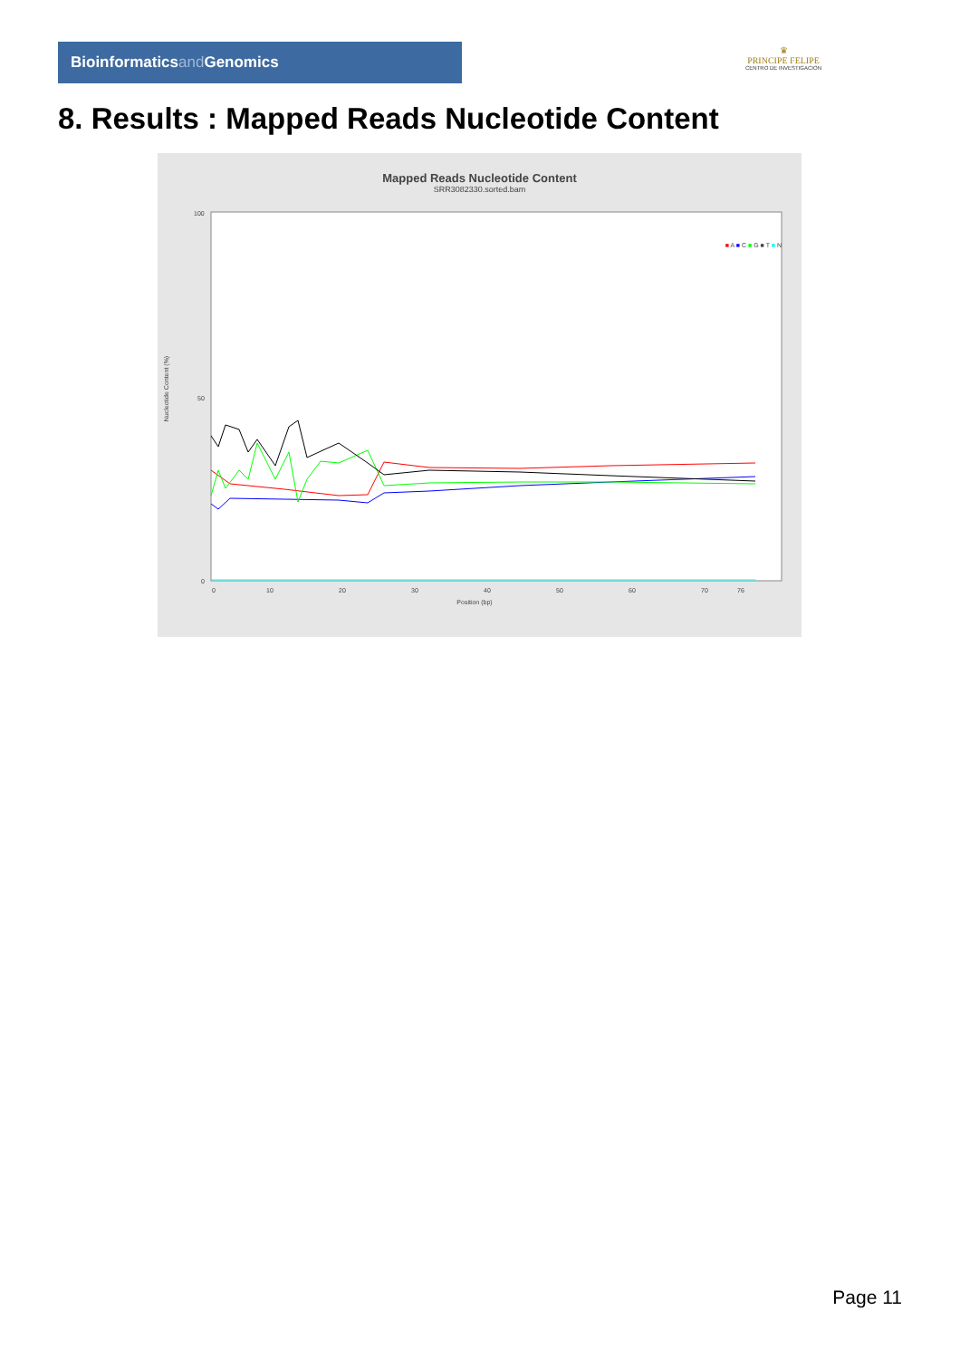Bioinformaticsand Genomics
♛
PRINCIPE FELIPE
CENTRO DE INVESTIGACION
8. Results : Mapped Reads Nucleotide Content
Mapped Reads Nucleotide Content
SRR3082330.sorted.bam
100
50
0
Nucleotide Content (%)
0
10
20
30
40
50
60
70
76
Position (bp)
■ A ■ C ■ G ■ T ■ N
Page 11